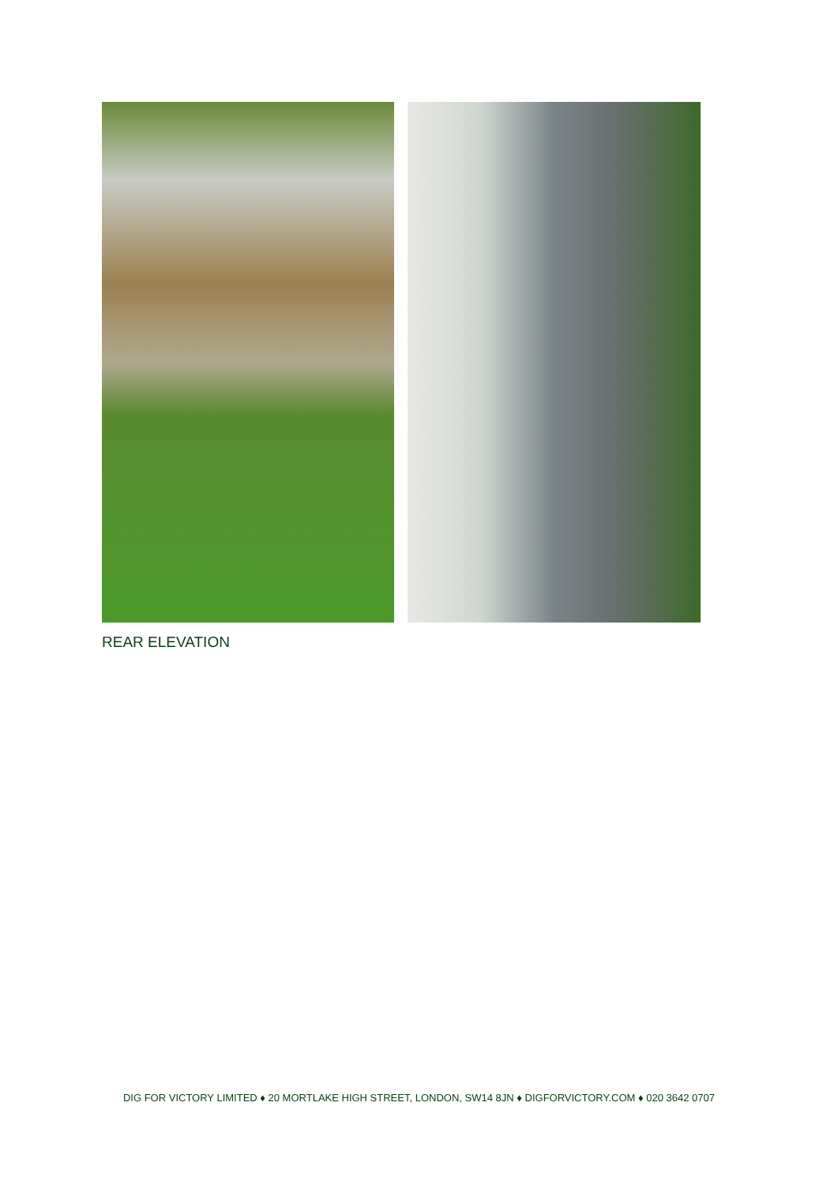REAR ELEVATION
DIG FOR VICTORY LIMITED ♦ 20 MORTLAKE HIGH STREET, LONDON, SW14 8JN ♦ DIGFORVICTORY.COM ♦ 020 3642 0707